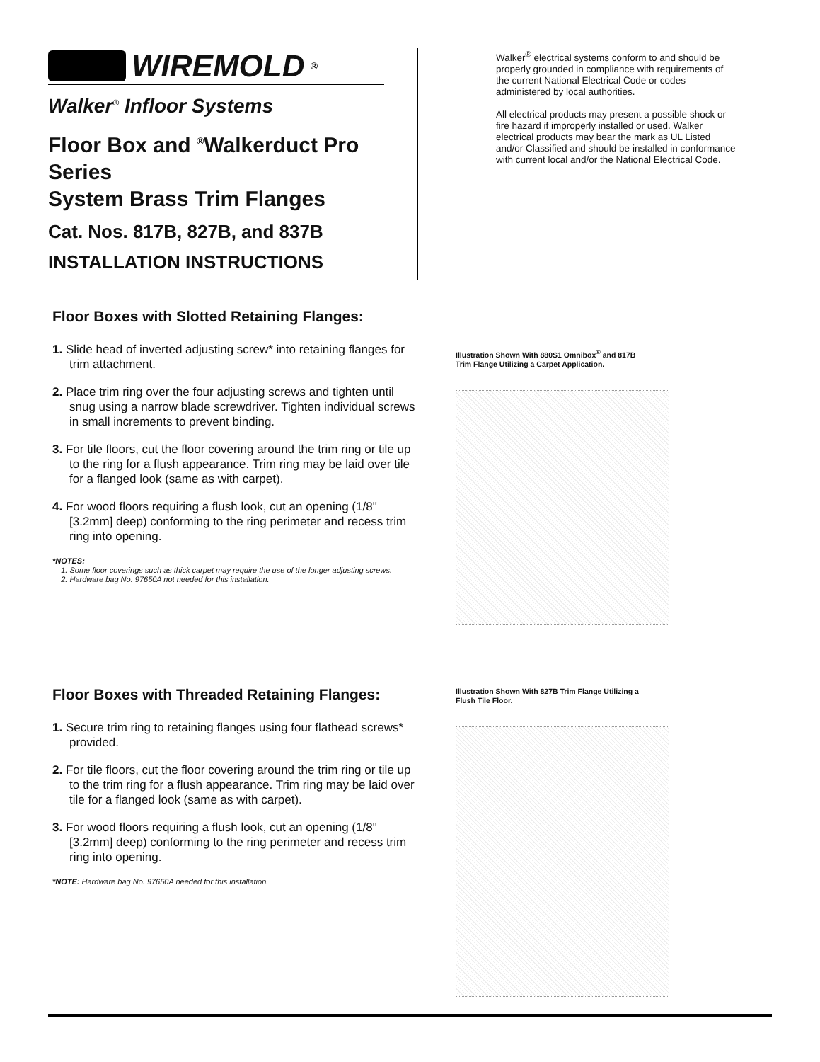WIREMOLD<sup>®</sup>
Walker<sup>®</sup> Infloor Systems
Floor Box and <sup>®</sup>Walkerduct Pro Series
System Brass Trim Flanges
Cat. Nos. 817B, 827B, and 837B
INSTALLATION INSTRUCTIONS
Walker<sup>®</sup> electrical systems conform to and should be properly grounded in compliance with requirements of the current National Electrical Code or codes administered by local authorities.
All electrical products may present a possible shock or fire hazard if improperly installed or used. Walker electrical products may bear the mark as UL Listed and/or Classified and should be installed in conformance with current local and/or the National Electrical Code.
Floor Boxes with Slotted Retaining Flanges:
1. Slide head of inverted adjusting screw* into retaining flanges for trim attachment.
2. Place trim ring over the four adjusting screws and tighten until snug using a narrow blade screwdriver. Tighten individual screws in small increments to prevent binding.
3. For tile floors, cut the floor covering around the trim ring or tile up to the ring for a flush appearance. Trim ring may be laid over tile for a flanged look (same as with carpet).
4. For wood floors requiring a flush look, cut an opening (1/8" [3.2mm] deep) conforming to the ring perimeter and recess trim ring into opening.
*NOTES:
1. Some floor coverings such as thick carpet may require the use of the longer adjusting screws.
2. Hardware bag No. 97650A not needed for this installation.
Illustration Shown With 880S1 Omnibox<sup>®</sup> and 817B
Trim Flange Utilizing a Carpet Application.
Floor Boxes with Threaded Retaining Flanges:
1. Secure trim ring to retaining flanges using four flathead screws* provided.
2. For tile floors, cut the floor covering around the trim ring or tile up to the trim ring for a flush appearance. Trim ring may be laid over tile for a flanged look (same as with carpet).
3. For wood floors requiring a flush look, cut an opening (1/8" [3.2mm] deep) conforming to the ring perimeter and recess trim ring into opening.
*NOTE: Hardware bag No. 97650A needed for this installation.
Illustration Shown With 827B Trim Flange Utilizing a
Flush Tile Floor.